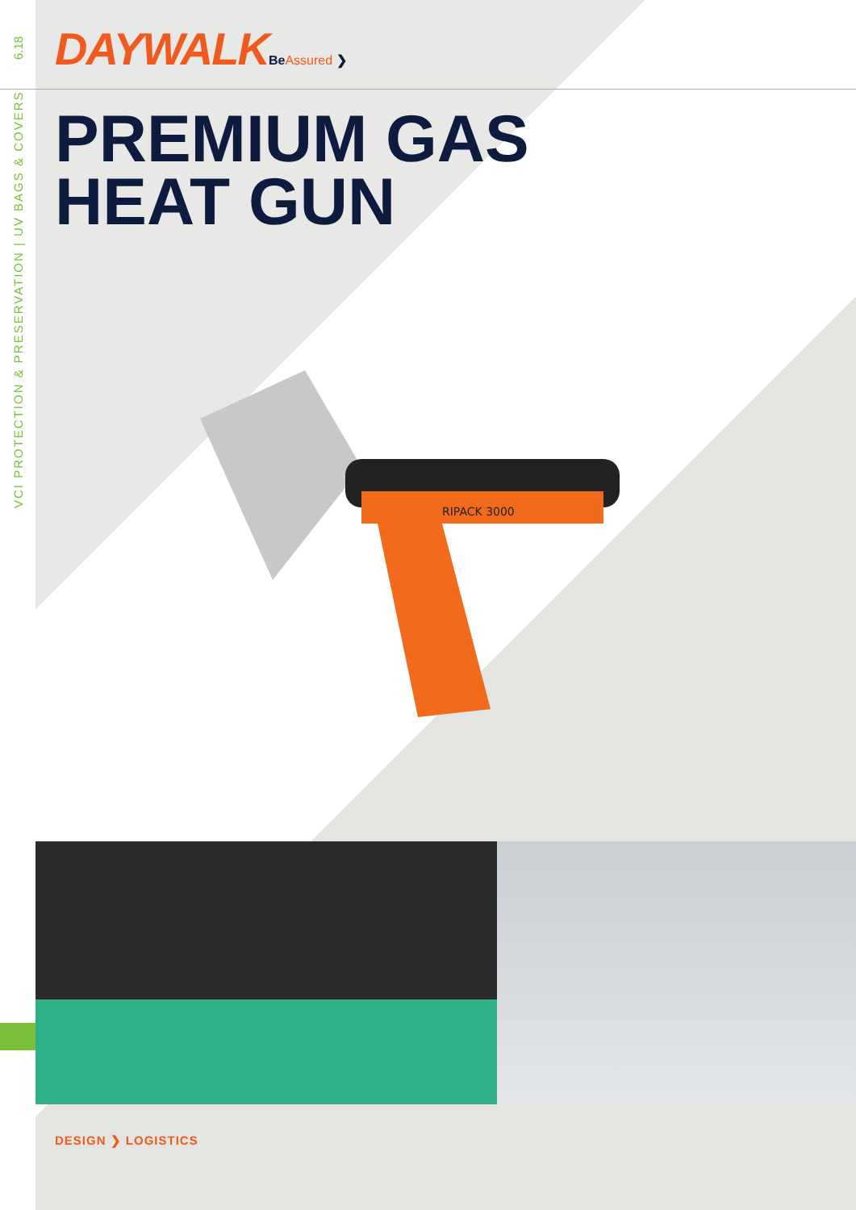6.18
VCI PROTECTION & PRESERVATION | UV BAGS & COVERS
DAYWALKBeAssured ❯
PREMIUM GAS
HEAT GUN
RIPACK 3000
DESIGN ❯ LOGISTICS